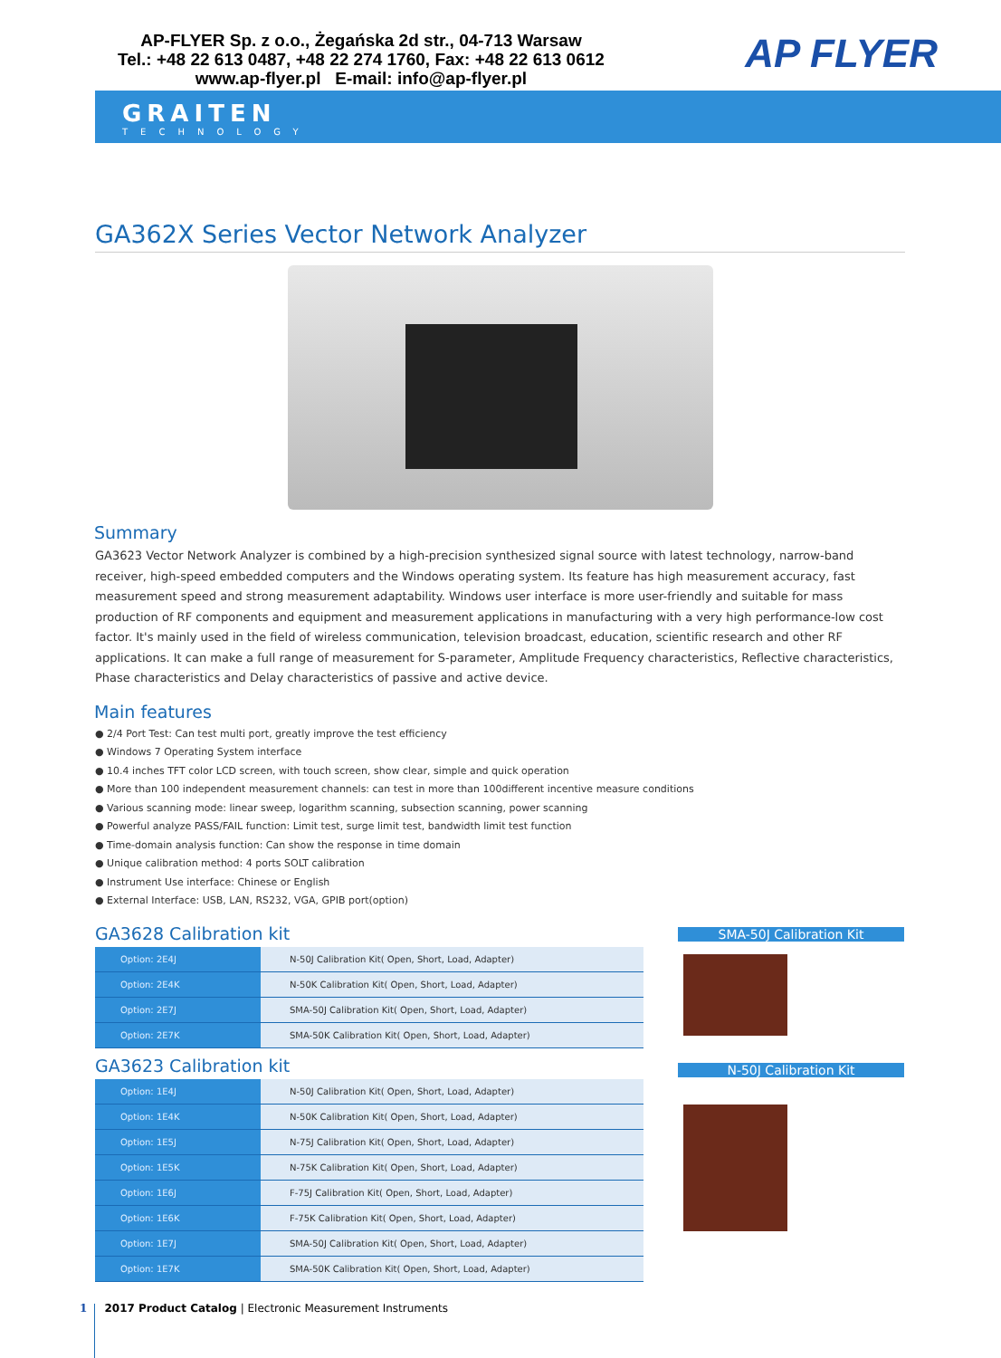AP-FLYER Sp. z o.o., Żegańska 2d str., 04-713 Warsaw
Tel.: +48 22 613 0487, +48 22 274 1760, Fax: +48 22 613 0612
www.ap-flyer.pl E-mail: info@ap-flyer.pl
AP FLYER
GRAITEN
TECHNOLOGY
GA362X Series Vector Network Analyzer
Summary
GA3623 Vector Network Analyzer is combined by a high-precision synthesized signal source with latest technology, narrow-band receiver, high-speed embedded computers and the Windows operating system. Its feature has high measurement accuracy, fast measurement speed and strong measurement adaptability. Windows user interface is more user-friendly and suitable for mass production of RF components and equipment and measurement applications in manufacturing with a very high performance-low cost factor. It's mainly used in the field of wireless communication, television broadcast, education, scientific research and other RF applications. It can make a full range of measurement for S-parameter, Amplitude Frequency characteristics, Reflective characteristics, Phase characteristics and Delay characteristics of passive and active device.
Main features
● 2/4 Port Test: Can test multi port, greatly improve the test efficiency
● Windows 7 Operating System interface
● 10.4 inches TFT color LCD screen, with touch screen, show clear, simple and quick operation
● More than 100 independent measurement channels: can test in more than 100different incentive measure conditions
● Various scanning mode: linear sweep, logarithm scanning, subsection scanning, power scanning
● Powerful analyze PASS/FAIL function: Limit test, surge limit test, bandwidth limit test function
● Time-domain analysis function: Can show the response in time domain
● Unique calibration method: 4 ports SOLT calibration
● Instrument Use interface: Chinese or English
● External Interface: USB, LAN, RS232, VGA, GPIB port(option)
GA3628 Calibration kit
| Option: 2E4J | N-50J Calibration Kit( Open, Short, Load, Adapter) |
| Option: 2E4K | N-50K Calibration Kit( Open, Short, Load, Adapter) |
| Option: 2E7J | SMA-50J Calibration Kit( Open, Short, Load, Adapter) |
| Option: 2E7K | SMA-50K Calibration Kit( Open, Short, Load, Adapter) |
GA3623 Calibration kit
| Option: 1E4J | N-50J Calibration Kit( Open, Short, Load, Adapter) |
| Option: 1E4K | N-50K Calibration Kit( Open, Short, Load, Adapter) |
| Option: 1E5J | N-75J Calibration Kit( Open, Short, Load, Adapter) |
| Option: 1E5K | N-75K Calibration Kit( Open, Short, Load, Adapter) |
| Option: 1E6J | F-75J Calibration Kit( Open, Short, Load, Adapter) |
| Option: 1E6K | F-75K Calibration Kit( Open, Short, Load, Adapter) |
| Option: 1E7J | SMA-50J Calibration Kit( Open, Short, Load, Adapter) |
| Option: 1E7K | SMA-50K Calibration Kit( Open, Short, Load, Adapter) |
SMA-50J Calibration Kit
N-50J Calibration Kit
1 2017 Product Catalog | Electronic Measurement Instruments